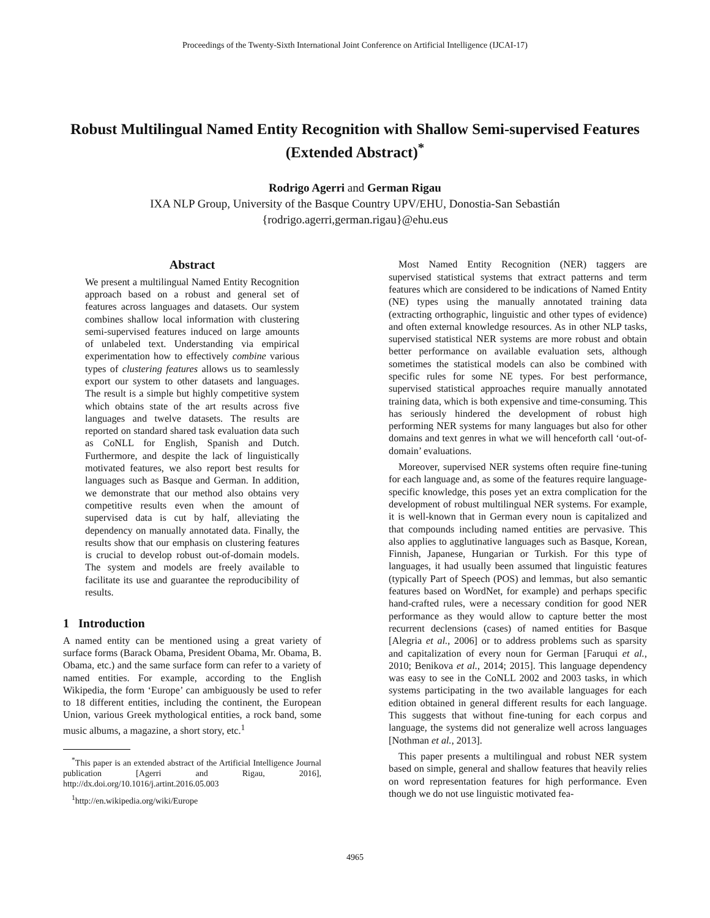Proceedings of the Twenty-Sixth International Joint Conference on Artificial Intelligence (IJCAI-17)
Robust Multilingual Named Entity Recognition with Shallow Semi-supervised Features (Extended Abstract)<sup>*</sup>
Rodrigo Agerri and German Rigau
IXA NLP Group, University of the Basque Country UPV/EHU, Donostia-San Sebastián
{rodrigo.agerri,german.rigau}@ehu.eus
Abstract
We present a multilingual Named Entity Recognition approach based on a robust and general set of features across languages and datasets. Our system combines shallow local information with clustering semi-supervised features induced on large amounts of unlabeled text. Understanding via empirical experimentation how to effectively combine various types of clustering features allows us to seamlessly export our system to other datasets and languages. The result is a simple but highly competitive system which obtains state of the art results across five languages and twelve datasets. The results are reported on standard shared task evaluation data such as CoNLL for English, Spanish and Dutch. Furthermore, and despite the lack of linguistically motivated features, we also report best results for languages such as Basque and German. In addition, we demonstrate that our method also obtains very competitive results even when the amount of supervised data is cut by half, alleviating the dependency on manually annotated data. Finally, the results show that our emphasis on clustering features is crucial to develop robust out-of-domain models. The system and models are freely available to facilitate its use and guarantee the reproducibility of results.
1 Introduction
A named entity can be mentioned using a great variety of surface forms (Barack Obama, President Obama, Mr. Obama, B. Obama, etc.) and the same surface form can refer to a variety of named entities. For example, according to the English Wikipedia, the form ‘Europe’ can ambiguously be used to refer to 18 different entities, including the continent, the European Union, various Greek mythological entities, a rock band, some music albums, a magazine, a short story, etc.<sup>1</sup>
<sup>*</sup> This paper is an extended abstract of the Artificial Intelligence Journal publication [Agerri and Rigau, 2016], http://dx.doi.org/10.1016/j.artint.2016.05.003
<sup>1</sup> http://en.wikipedia.org/wiki/Europe
Most Named Entity Recognition (NER) taggers are supervised statistical systems that extract patterns and term features which are considered to be indications of Named Entity (NE) types using the manually annotated training data (extracting orthographic, linguistic and other types of evidence) and often external knowledge resources. As in other NLP tasks, supervised statistical NER systems are more robust and obtain better performance on available evaluation sets, although sometimes the statistical models can also be combined with specific rules for some NE types. For best performance, supervised statistical approaches require manually annotated training data, which is both expensive and time-consuming. This has seriously hindered the development of robust high performing NER systems for many languages but also for other domains and text genres in what we will henceforth call ‘out-of-domain’ evaluations.
Moreover, supervised NER systems often require fine-tuning for each language and, as some of the features require language-specific knowledge, this poses yet an extra complication for the development of robust multilingual NER systems. For example, it is well-known that in German every noun is capitalized and that compounds including named entities are pervasive. This also applies to agglutinative languages such as Basque, Korean, Finnish, Japanese, Hungarian or Turkish. For this type of languages, it had usually been assumed that linguistic features (typically Part of Speech (POS) and lemmas, but also semantic features based on WordNet, for example) and perhaps specific hand-crafted rules, were a necessary condition for good NER performance as they would allow to capture better the most recurrent declensions (cases) of named entities for Basque [Alegria et al., 2006] or to address problems such as sparsity and capitalization of every noun for German [Faruqui et al., 2010; Benikova et al., 2014; 2015]. This language dependency was easy to see in the CoNLL 2002 and 2003 tasks, in which systems participating in the two available languages for each edition obtained in general different results for each language. This suggests that without fine-tuning for each corpus and language, the systems did not generalize well across languages [Nothman et al., 2013].
This paper presents a multilingual and robust NER system based on simple, general and shallow features that heavily relies on word representation features for high performance. Even though we do not use linguistic motivated fea-
4965